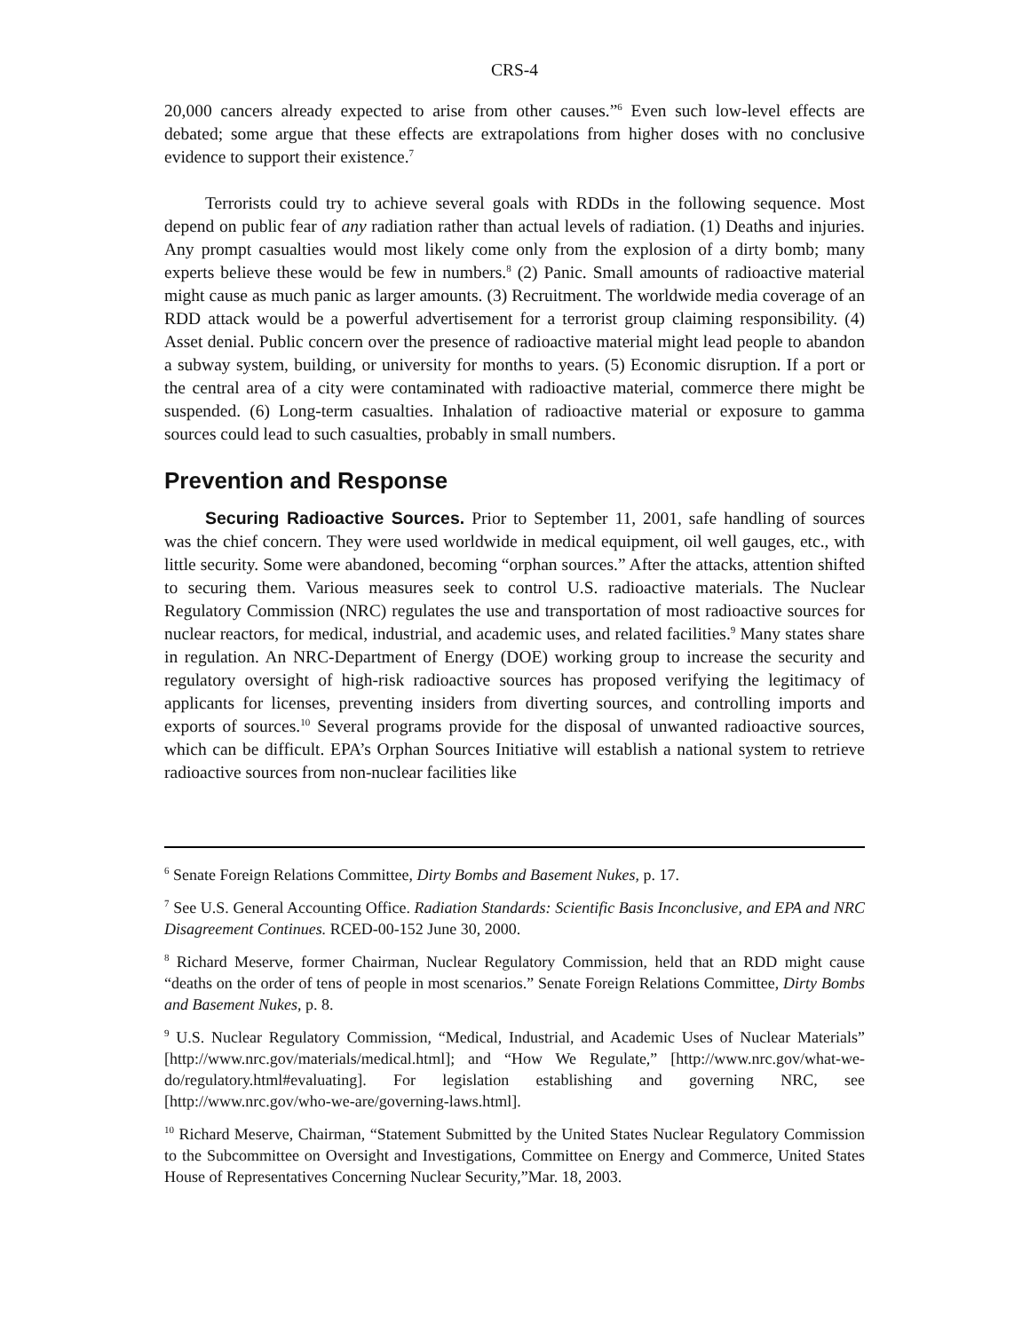CRS-4
20,000 cancers already expected to arise from other causes.”<sup>6</sup> Even such low-level effects are debated; some argue that these effects are extrapolations from higher doses with no conclusive evidence to support their existence.<sup>7</sup>
Terrorists could try to achieve several goals with RDDs in the following sequence. Most depend on public fear of any radiation rather than actual levels of radiation. (1) Deaths and injuries. Any prompt casualties would most likely come only from the explosion of a dirty bomb; many experts believe these would be few in numbers.<sup>8</sup> (2) Panic. Small amounts of radioactive material might cause as much panic as larger amounts. (3) Recruitment. The worldwide media coverage of an RDD attack would be a powerful advertisement for a terrorist group claiming responsibility. (4) Asset denial. Public concern over the presence of radioactive material might lead people to abandon a subway system, building, or university for months to years. (5) Economic disruption. If a port or the central area of a city were contaminated with radioactive material, commerce there might be suspended. (6) Long-term casualties. Inhalation of radioactive material or exposure to gamma sources could lead to such casualties, probably in small numbers.
Prevention and Response
Securing Radioactive Sources. Prior to September 11, 2001, safe handling of sources was the chief concern. They were used worldwide in medical equipment, oil well gauges, etc., with little security. Some were abandoned, becoming “orphan sources.” After the attacks, attention shifted to securing them. Various measures seek to control U.S. radioactive materials. The Nuclear Regulatory Commission (NRC) regulates the use and transportation of most radioactive sources for nuclear reactors, for medical, industrial, and academic uses, and related facilities.<sup>9</sup> Many states share in regulation. An NRC-Department of Energy (DOE) working group to increase the security and regulatory oversight of high-risk radioactive sources has proposed verifying the legitimacy of applicants for licenses, preventing insiders from diverting sources, and controlling imports and exports of sources.<sup>10</sup> Several programs provide for the disposal of unwanted radioactive sources, which can be difficult. EPA’s Orphan Sources Initiative will establish a national system to retrieve radioactive sources from non-nuclear facilities like
<sup>6</sup> Senate Foreign Relations Committee, Dirty Bombs and Basement Nukes, p. 17.
<sup>7</sup> See U.S. General Accounting Office. Radiation Standards: Scientific Basis Inconclusive, and EPA and NRC Disagreement Continues. RCED-00-152 June 30, 2000.
<sup>8</sup> Richard Meserve, former Chairman, Nuclear Regulatory Commission, held that an RDD might cause “deaths on the order of tens of people in most scenarios.” Senate Foreign Relations Committee, Dirty Bombs and Basement Nukes, p. 8.
<sup>9</sup> U.S. Nuclear Regulatory Commission, “Medical, Industrial, and Academic Uses of Nuclear Materials” [http://www.nrc.gov/materials/medical.html]; and “How We Regulate,” [http://www.nrc.gov/what-we-do/regulatory.html#evaluating]. For legislation establishing and governing NRC, see [http://www.nrc.gov/who-we-are/governing-laws.html].
<sup>10</sup> Richard Meserve, Chairman, “Statement Submitted by the United States Nuclear Regulatory Commission to the Subcommittee on Oversight and Investigations, Committee on Energy and Commerce, United States House of Representatives Concerning Nuclear Security,”Mar. 18, 2003.